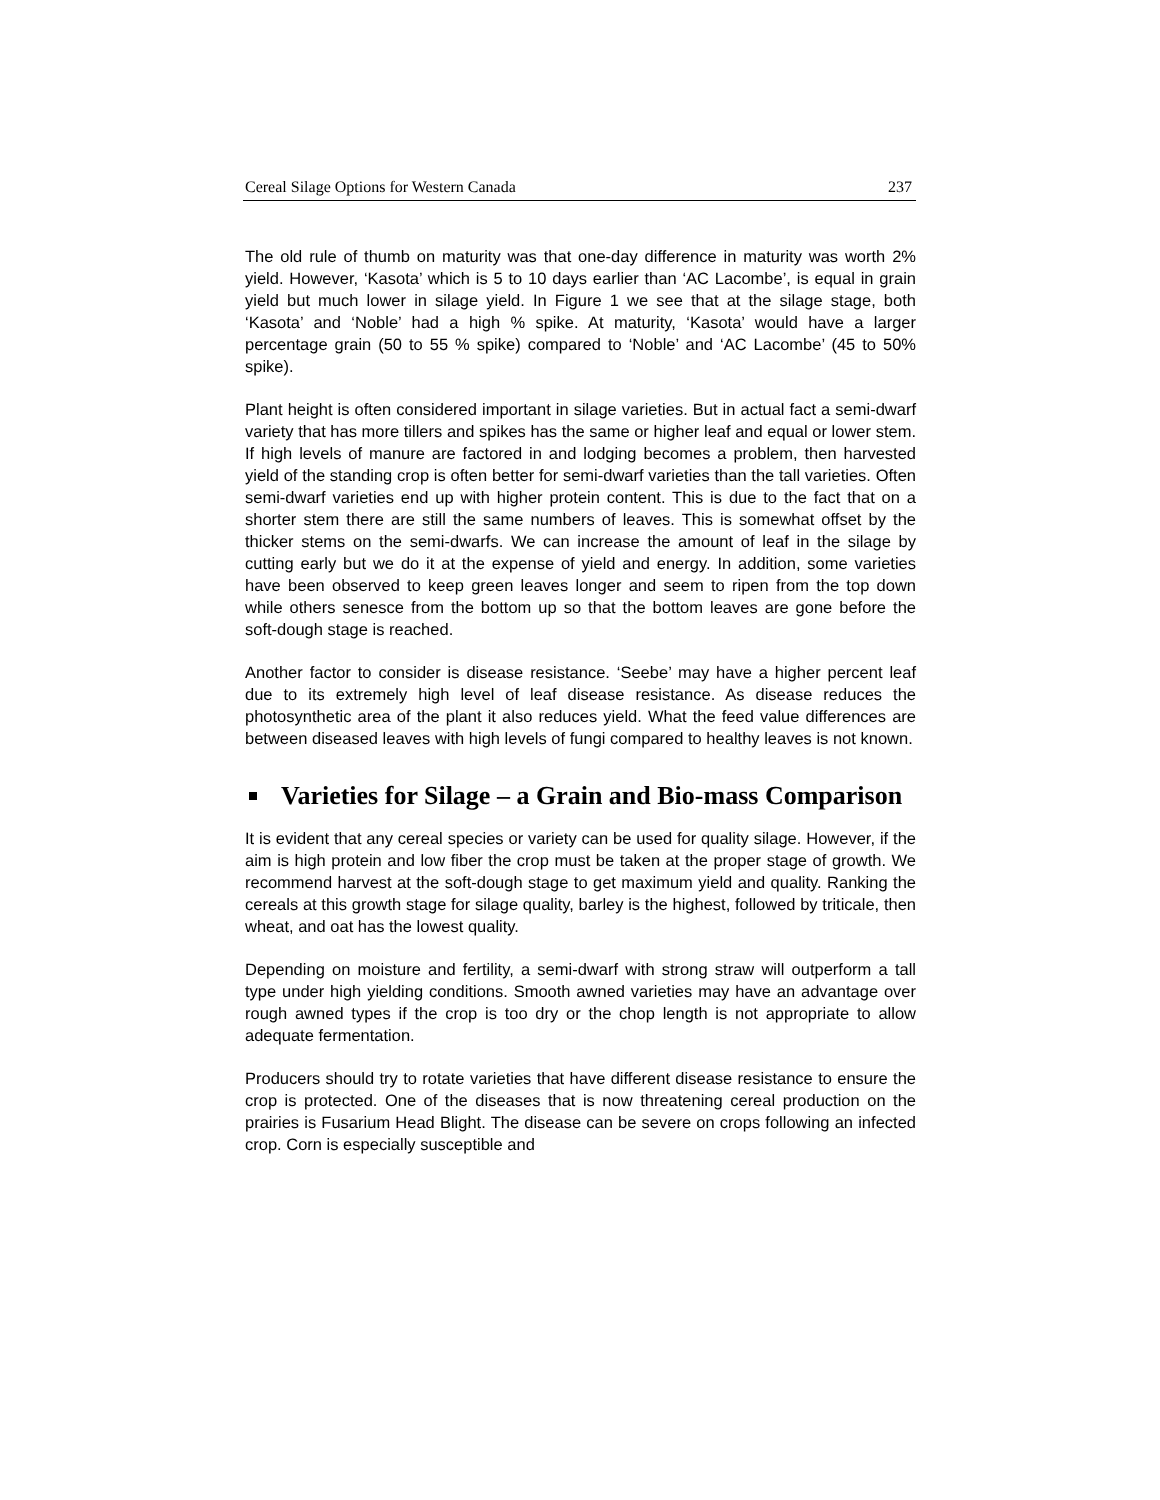Cereal Silage Options for Western Canada 237
The old rule of thumb on maturity was that one-day difference in maturity was worth 2% yield. However, ‘Kasota’ which is 5 to 10 days earlier than ‘AC Lacombe’, is equal in grain yield but much lower in silage yield. In Figure 1 we see that at the silage stage, both ‘Kasota’ and ‘Noble’ had a high % spike. At maturity, ‘Kasota’ would have a larger percentage grain (50 to 55 % spike) compared to ‘Noble’ and ‘AC Lacombe’ (45 to 50% spike).
Plant height is often considered important in silage varieties. But in actual fact a semi-dwarf variety that has more tillers and spikes has the same or higher leaf and equal or lower stem. If high levels of manure are factored in and lodging becomes a problem, then harvested yield of the standing crop is often better for semi-dwarf varieties than the tall varieties. Often semi-dwarf varieties end up with higher protein content. This is due to the fact that on a shorter stem there are still the same numbers of leaves. This is somewhat offset by the thicker stems on the semi-dwarfs. We can increase the amount of leaf in the silage by cutting early but we do it at the expense of yield and energy. In addition, some varieties have been observed to keep green leaves longer and seem to ripen from the top down while others senesce from the bottom up so that the bottom leaves are gone before the soft-dough stage is reached.
Another factor to consider is disease resistance. ‘Seebe’ may have a higher percent leaf due to its extremely high level of leaf disease resistance. As disease reduces the photosynthetic area of the plant it also reduces yield. What the feed value differences are between diseased leaves with high levels of fungi compared to healthy leaves is not known.
Varieties for Silage – a Grain and Bio-mass Comparison
It is evident that any cereal species or variety can be used for quality silage. However, if the aim is high protein and low fiber the crop must be taken at the proper stage of growth. We recommend harvest at the soft-dough stage to get maximum yield and quality. Ranking the cereals at this growth stage for silage quality, barley is the highest, followed by triticale, then wheat, and oat has the lowest quality.
Depending on moisture and fertility, a semi-dwarf with strong straw will outperform a tall type under high yielding conditions. Smooth awned varieties may have an advantage over rough awned types if the crop is too dry or the chop length is not appropriate to allow adequate fermentation.
Producers should try to rotate varieties that have different disease resistance to ensure the crop is protected. One of the diseases that is now threatening cereal production on the prairies is Fusarium Head Blight. The disease can be severe on crops following an infected crop. Corn is especially susceptible and